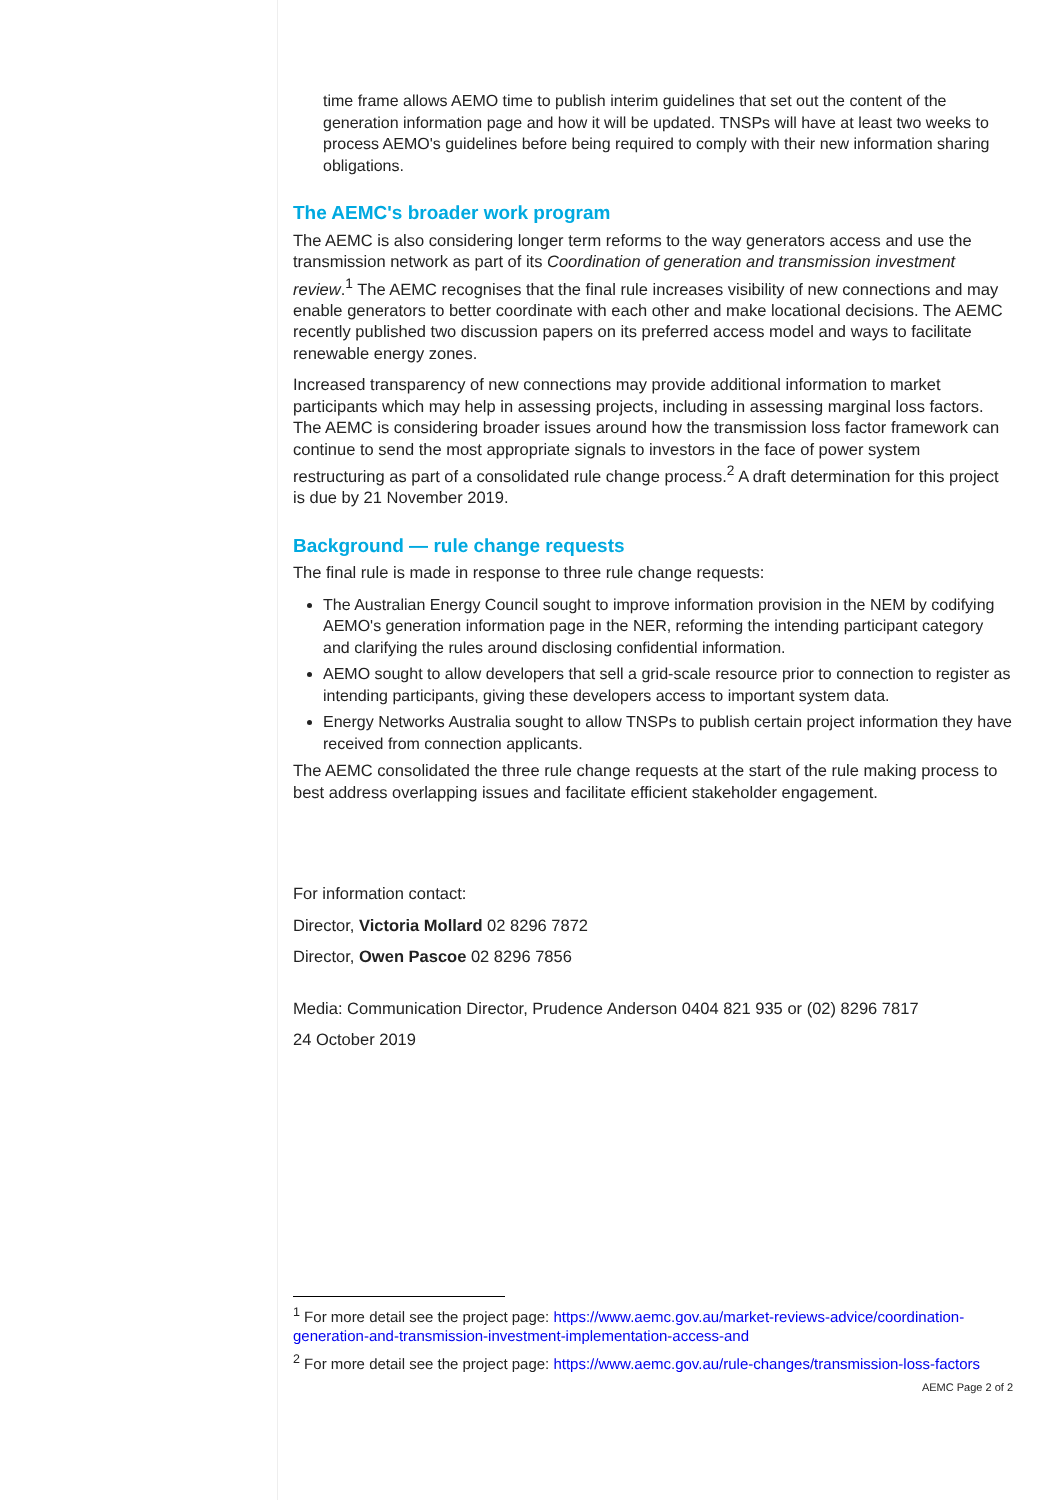time frame allows AEMO time to publish interim guidelines that set out the content of the generation information page and how it will be updated. TNSPs will have at least two weeks to process AEMO's guidelines before being required to comply with their new information sharing obligations.
The AEMC's broader work program
The AEMC is also considering longer term reforms to the way generators access and use the transmission network as part of its Coordination of generation and transmission investment review.<sup>1</sup> The AEMC recognises that the final rule increases visibility of new connections and may enable generators to better coordinate with each other and make locational decisions. The AEMC recently published two discussion papers on its preferred access model and ways to facilitate renewable energy zones.
Increased transparency of new connections may provide additional information to market participants which may help in assessing projects, including in assessing marginal loss factors. The AEMC is considering broader issues around how the transmission loss factor framework can continue to send the most appropriate signals to investors in the face of power system restructuring as part of a consolidated rule change process.<sup>2</sup> A draft determination for this project is due by 21 November 2019.
Background — rule change requests
The final rule is made in response to three rule change requests:
The Australian Energy Council sought to improve information provision in the NEM by codifying AEMO's generation information page in the NER, reforming the intending participant category and clarifying the rules around disclosing confidential information.
AEMO sought to allow developers that sell a grid-scale resource prior to connection to register as intending participants, giving these developers access to important system data.
Energy Networks Australia sought to allow TNSPs to publish certain project information they have received from connection applicants.
The AEMC consolidated the three rule change requests at the start of the rule making process to best address overlapping issues and facilitate efficient stakeholder engagement.
For information contact:
Director, Victoria Mollard 02 8296 7872
Director, Owen Pascoe 02 8296 7856
Media: Communication Director, Prudence Anderson 0404 821 935 or (02) 8296 7817
24 October 2019
<sup>1</sup> For more detail see the project page: https://www.aemc.gov.au/market-reviews-advice/coordination-generation-and-transmission-investment-implementation-access-and
<sup>2</sup> For more detail see the project page: https://www.aemc.gov.au/rule-changes/transmission-loss-factors
AEMC Page 2 of 2